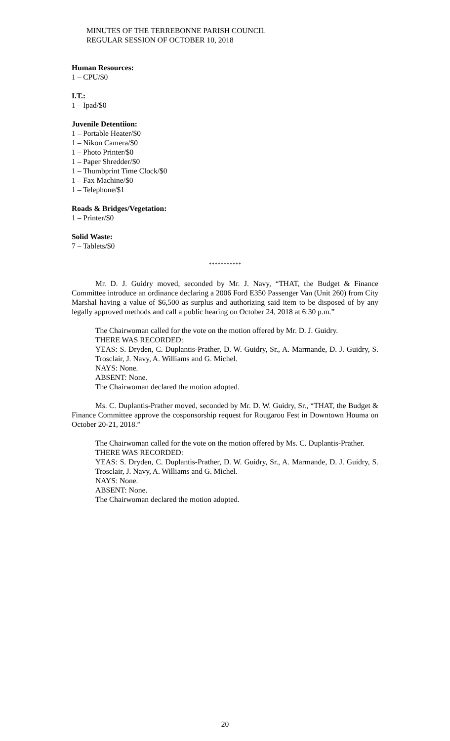MINUTES OF THE TERREBONNE PARISH COUNCIL
REGULAR SESSION OF OCTOBER 10, 2018
Human Resources:
1 – CPU/$0
I.T.:
1 – Ipad/$0
Juvenile Detentiion:
1 – Portable Heater/$0
1 – Nikon Camera/$0
1 – Photo Printer/$0
1 – Paper Shredder/$0
1 – Thumbprint Time Clock/$0
1 – Fax Machine/$0
1 – Telephone/$1
Roads & Bridges/Vegetation:
1 – Printer/$0
Solid Waste:
7 – Tablets/$0
***********
Mr. D. J. Guidry moved, seconded by Mr. J. Navy, “THAT, the Budget & Finance Committee introduce an ordinance declaring a 2006 Ford E350 Passenger Van (Unit 260) from City Marshal having a value of $6,500 as surplus and authorizing said item to be disposed of by any legally approved methods and call a public hearing on October 24, 2018 at 6:30 p.m.”
The Chairwoman called for the vote on the motion offered by Mr. D. J. Guidry.
THERE WAS RECORDED:
YEAS: S. Dryden, C. Duplantis-Prather, D. W. Guidry, Sr., A. Marmande, D. J. Guidry, S. Trosclair, J. Navy, A. Williams and G. Michel.
NAYS: None.
ABSENT: None.
The Chairwoman declared the motion adopted.
Ms. C. Duplantis-Prather moved, seconded by Mr. D. W. Guidry, Sr., “THAT, the Budget & Finance Committee approve the cosponsorship request for Rougarou Fest in Downtown Houma on October 20-21, 2018.”
The Chairwoman called for the vote on the motion offered by Ms. C. Duplantis-Prather.
THERE WAS RECORDED:
YEAS: S. Dryden, C. Duplantis-Prather, D. W. Guidry, Sr., A. Marmande, D. J. Guidry, S. Trosclair, J. Navy, A. Williams and G. Michel.
NAYS: None.
ABSENT: None.
The Chairwoman declared the motion adopted.
20